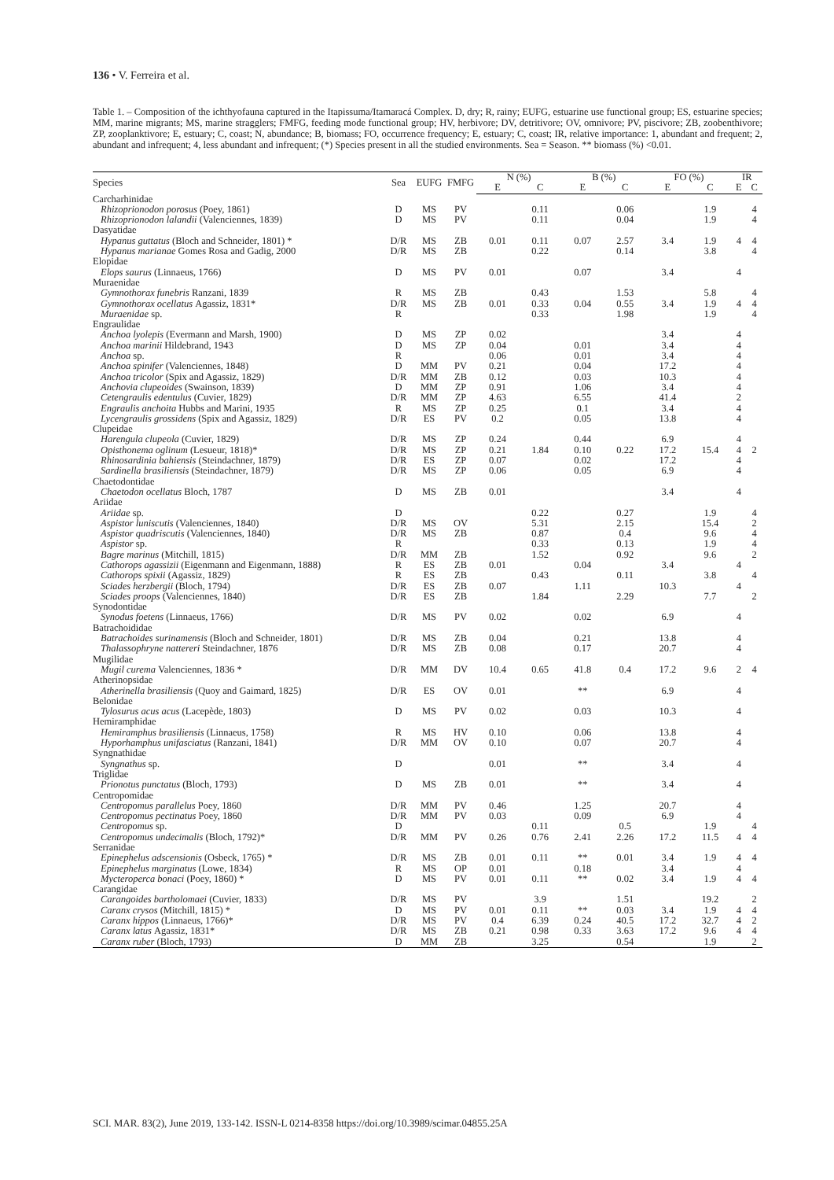136 • V. Ferreira et al.
Table 1. – Composition of the ichthyofauna captured in the Itapissuma/Itamaracá Complex. D, dry; R, rainy; EUFG, estuarine use functional group; ES, estuarine species; MM, marine migrants; MS, marine stragglers; FMFG, feeding mode functional group; HV, herbivore; DV, detritivore; OV, omnivore; PV, piscivore; ZB, zoobenthivore; ZP, zooplanktivore; E, estuary; C, coast; N, abundance; B, biomass; FO, occurrence frequency; E, estuary; C, coast; IR, relative importance: 1, abundant and frequent; 2, abundant and infrequent; 4, less abundant and infrequent; (*) Species present in all the studied environments. Sea = Season. ** biomass (%) <0.01.
| Species | Sea | EUFG | FMFG | N (%) | | B (%) | | FO (%) | | IR | |
| --- | --- | --- | --- | --- | --- | --- | --- | --- | --- | --- | --- |
| | | | | E | C | E | C | E | C | E | C |
| Carcharhinidae | | | | | | | | | | | |
| Rhizoprionodon porosus (Poey, 1861) | D | MS | PV | | 0.11 | | 0.06 | | 1.9 | | 4 |
| Rhizoprionodon lalandii (Valenciennes, 1839) | D | MS | PV | | 0.11 | | 0.04 | | 1.9 | | 4 |
| Dasyatidae | | | | | | | | | | | |
| Hypanus guttatus (Bloch and Schneider, 1801) * | D/R | MS | ZB | 0.01 | 0.11 | 0.07 | 2.57 | 3.4 | 1.9 | 4 | 4 |
| Hypanus marianae Gomes Rosa and Gadig, 2000 | D/R | MS | ZB | | 0.22 | | 0.14 | | 3.8 | | 4 |
| Elopidae | | | | | | | | | | | |
| Elops saurus (Linnaeus, 1766) | D | MS | PV | 0.01 | | 0.07 | | 3.4 | | 4 | |
| Muraenidae | | | | | | | | | | | |
| Gymnothorax funebris Ranzani, 1839 | R | MS | ZB | | 0.43 | | 1.53 | | 5.8 | | 4 |
| Gymnothorax ocellatus Agassiz, 1831* | D/R | MS | ZB | 0.01 | 0.33 | 0.04 | 0.55 | 3.4 | 1.9 | 4 | 4 |
| Muraenidae sp. | R | | | | 0.33 | | 1.98 | | 1.9 | | 4 |
| Engraulidae | | | | | | | | | | | |
| Anchoa lyolepis (Evermann and Marsh, 1900) | D | MS | ZP | 0.02 | | | | 3.4 | | 4 | |
| Anchoa marinii Hildebrand, 1943 | D | MS | ZP | 0.04 | | 0.01 | | 3.4 | | 4 | |
| Anchoa sp. | R | | | 0.06 | | 0.01 | | 3.4 | | 4 | |
| Anchoa spinifer (Valenciennes, 1848) | D | MM | PV | 0.21 | | 0.04 | | 17.2 | | 4 | |
| Anchoa tricolor (Spix and Agassiz, 1829) | D/R | MM | ZB | 0.12 | | 0.03 | | 10.3 | | 4 | |
| Anchovia clupeoides (Swainson, 1839) | D | MM | ZP | 0.91 | | 1.06 | | 3.4 | | 4 | |
| Cetengraulis edentulus (Cuvier, 1829) | D/R | MM | ZP | 4.63 | | 6.55 | | 41.4 | | 2 | |
| Engraulis anchoita Hubbs and Marini, 1935 | R | MS | ZP | 0.25 | | 0.1 | | 3.4 | | 4 | |
| Lycengraulis grossidens (Spix and Agassiz, 1829) | D/R | ES | PV | 0.2 | | 0.05 | | 13.8 | | 4 | |
| Clupeidae | | | | | | | | | | | |
| Harengula clupeola (Cuvier, 1829) | D/R | MS | ZP | 0.24 | | 0.44 | | 6.9 | | 4 | |
| Opisthonema oglinum (Lesueur, 1818)* | D/R | MS | ZP | 0.21 | 1.84 | 0.10 | 0.22 | 17.2 | 15.4 | 4 | 2 |
| Rhinosardinia bahiensis (Steindachner, 1879) | D/R | ES | ZP | 0.07 | | 0.02 | | 17.2 | | 4 | |
| Sardinella brasiliensis (Steindachner, 1879) | D/R | MS | ZP | 0.06 | | 0.05 | | 6.9 | | 4 | |
| Chaetodontidae | | | | | | | | | | | |
| Chaetodon ocellatus Bloch, 1787 | D | MS | ZB | 0.01 | | | | 3.4 | | 4 | |
| Ariidae | | | | | | | | | | | |
| Ariidae sp. | D | | | | 0.22 | | 0.27 | | 1.9 | | 4 |
| Aspistor luniscutis (Valenciennes, 1840) | D/R | MS | OV | | 5.31 | | 2.15 | | 15.4 | | 2 |
| Aspistor quadriscutis (Valenciennes, 1840) | D/R | MS | ZB | | 0.87 | | 0.4 | | 9.6 | | 4 |
| Aspistor sp. | R | | | | 0.33 | | 0.13 | | 1.9 | | 4 |
| Bagre marinus (Mitchill, 1815) | D/R | MM | ZB | | 1.52 | | 0.92 | | 9.6 | | 2 |
| Cathorops agassizii (Eigenmann and Eigenmann, 1888) | R | ES | ZB | 0.01 | | 0.04 | | 3.4 | | 4 | |
| Cathorops spixii (Agassiz, 1829) | R | ES | ZB | | 0.43 | | 0.11 | | 3.8 | | 4 |
| Sciades herzbergii (Bloch, 1794) | D/R | ES | ZB | 0.07 | | 1.11 | | 10.3 | | 4 | |
| Sciades proops (Valenciennes, 1840) | D/R | ES | ZB | | 1.84 | | 2.29 | | 7.7 | | 2 |
| Synodontidae | | | | | | | | | | | |
| Synodus foetens (Linnaeus, 1766) | D/R | MS | PV | 0.02 | | 0.02 | | 6.9 | | 4 | |
| Batrachoididae | | | | | | | | | | | |
| Batrachoides surinamensis (Bloch and Schneider, 1801) | D/R | MS | ZB | 0.04 | | 0.21 | | 13.8 | | 4 | |
| Thalassophryne nattereri Steindachner, 1876 | D/R | MS | ZB | 0.08 | | 0.17 | | 20.7 | | 4 | |
| Mugilidae | | | | | | | | | | | |
| Mugil curema Valenciennes, 1836 * | D/R | MM | DV | 10.4 | 0.65 | 41.8 | 0.4 | 17.2 | 9.6 | 2 | 4 |
| Atherinopsidae | | | | | | | | | | | |
| Atherinella brasiliensis (Quoy and Gaimard, 1825) | D/R | ES | OV | 0.01 | | ** | | 6.9 | | 4 | |
| Belonidae | | | | | | | | | | | |
| Tylosurus acus acus (Lacepède, 1803) | D | MS | PV | 0.02 | | 0.03 | | 10.3 | | 4 | |
| Hemiramphidae | | | | | | | | | | | |
| Hemiramphus brasiliensis (Linnaeus, 1758) | R | MS | HV | 0.10 | | 0.06 | | 13.8 | | 4 | |
| Hyporhamphus unifasciatus (Ranzani, 1841) | D/R | MM | OV | 0.10 | | 0.07 | | 20.7 | | 4 | |
| Syngnathidae | | | | | | | | | | | |
| Syngnathus sp. | D | | | 0.01 | | ** | | 3.4 | | 4 | |
| Triglidae | | | | | | | | | | | |
| Prionotus punctatus (Bloch, 1793) | D | MS | ZB | 0.01 | | ** | | 3.4 | | 4 | |
| Centropomidae | | | | | | | | | | | |
| Centropomus parallelus Poey, 1860 | D/R | MM | PV | 0.46 | | 1.25 | | 20.7 | | 4 | |
| Centropomus pectinatus Poey, 1860 | D/R | MM | PV | 0.03 | | 0.09 | | 6.9 | | 4 | |
| Centropomus sp. | D | | | | 0.11 | | 0.5 | | 1.9 | | 4 |
| Centropomus undecimalis (Bloch, 1792)* | D/R | MM | PV | 0.26 | 0.76 | 2.41 | 2.26 | 17.2 | 11.5 | 4 | 4 |
| Serranidae | | | | | | | | | | | |
| Epinephelus adscensionis (Osbeck, 1765) * | D/R | MS | ZB | 0.01 | 0.11 | ** | 0.01 | 3.4 | 1.9 | 4 | 4 |
| Epinephelus marginatus (Lowe, 1834) | R | MS | OP | 0.01 | | 0.18 | | 3.4 | | 4 | |
| Mycteroperca bonaci (Poey, 1860) * | D | MS | PV | 0.01 | 0.11 | ** | 0.02 | 3.4 | 1.9 | 4 | 4 |
| Carangidae | | | | | | | | | | | |
| Carangoides bartholomaei (Cuvier, 1833) | D/R | MS | PV | | 3.9 | | 1.51 | | 19.2 | | 2 |
| Caranx crysos (Mitchill, 1815) * | D | MS | PV | 0.01 | 0.11 | ** | 0.03 | 3.4 | 1.9 | 4 | 4 |
| Caranx hippos (Linnaeus, 1766)* | D/R | MS | PV | 0.4 | 6.39 | 0.24 | 40.5 | 17.2 | 32.7 | 4 | 2 |
| Caranx latus Agassiz, 1831* | D/R | MS | ZB | 0.21 | 0.98 | 0.33 | 3.63 | 17.2 | 9.6 | 4 | 4 |
| Caranx ruber (Bloch, 1793) | D | MM | ZB | | 3.25 | | 0.54 | | 1.9 | | 2 |
SCI. MAR. 83(2), June 2019, 133-142. ISSN-L 0214-8358 https://doi.org/10.3989/scimar.04855.25A